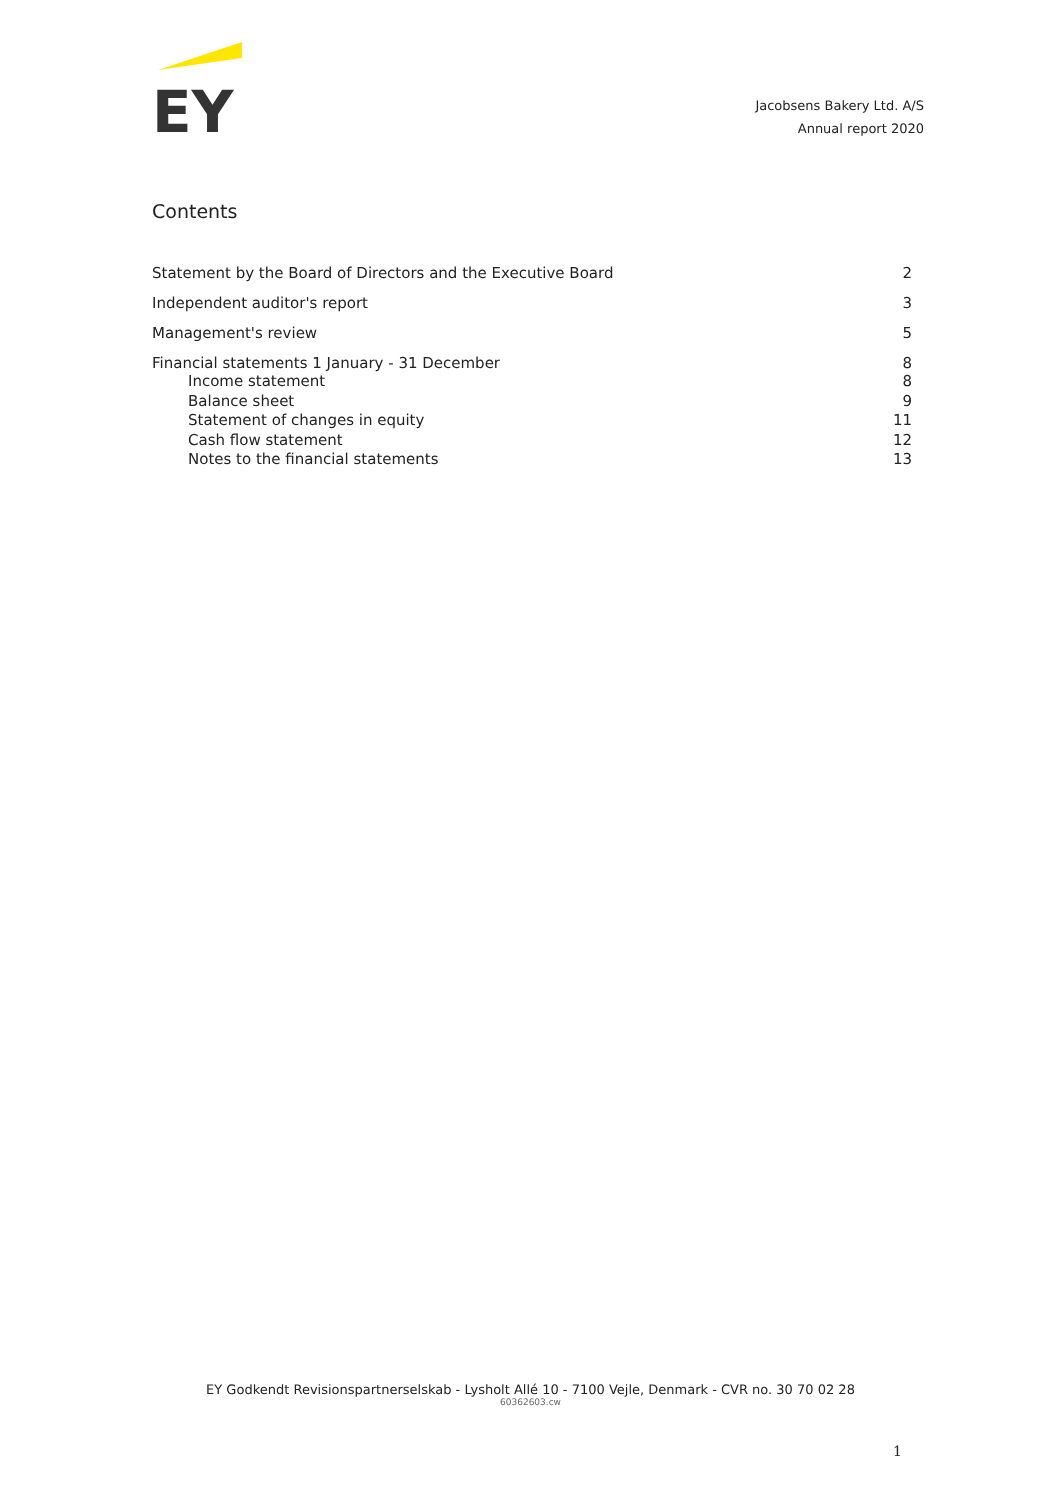EY
Jacobsens Bakery Ltd. A/S
Annual report 2020
Contents
Statement by the Board of Directors and the Executive Board 2
Independent auditor's report 3
Management's review 5
Financial statements 1 January - 31 December 8
Income statement 8
Balance sheet 9
Statement of changes in equity 11
Cash flow statement 12
Notes to the financial statements 13
EY Godkendt Revisionspartnerselskab - Lysholt Allé 10 - 7100 Vejle, Denmark - CVR no. 30 70 02 28
60362603.cw
1